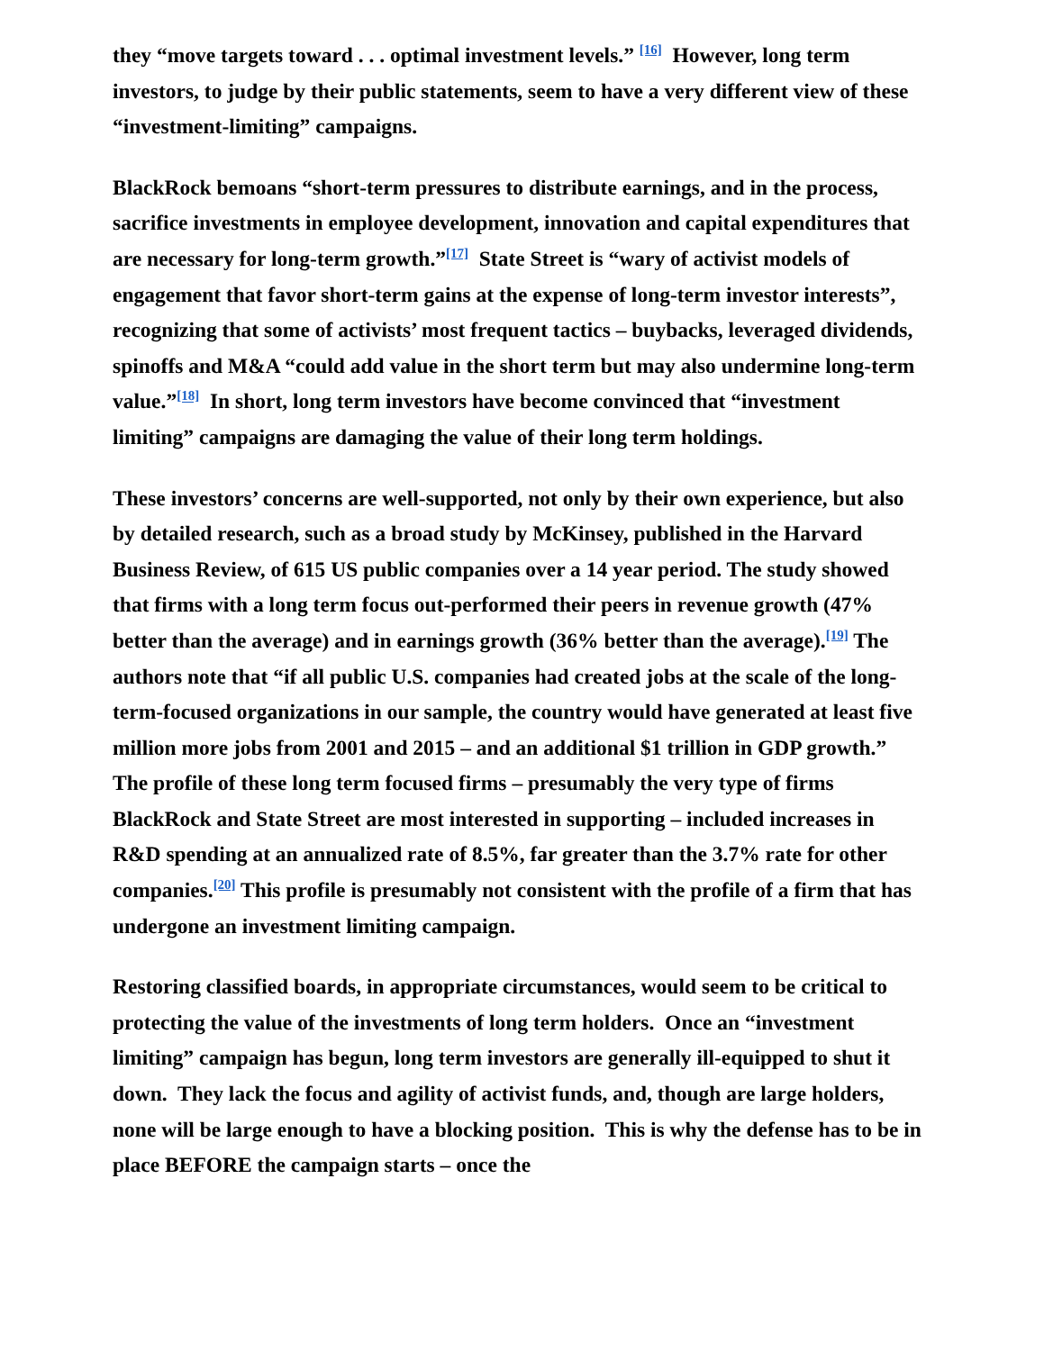they “move targets toward . . . optimal investment levels.” <sup>[16]</sup> However, long term investors, to judge by their public statements, seem to have a very different view of these “investment-limiting” campaigns.
BlackRock bemoans “short-term pressures to distribute earnings, and in the process, sacrifice investments in employee development, innovation and capital expenditures that are necessary for long-term growth.”<sup>[17]</sup> State Street is “wary of activist models of engagement that favor short-term gains at the expense of long-term investor interests”, recognizing that some of activists’ most frequent tactics – buybacks, leveraged dividends, spinoffs and M&A “could add value in the short term but may also undermine long-term value.”<sup>[18]</sup> In short, long term investors have become convinced that “investment limiting” campaigns are damaging the value of their long term holdings.
These investors’ concerns are well-supported, not only by their own experience, but also by detailed research, such as a broad study by McKinsey, published in the Harvard Business Review, of 615 US public companies over a 14 year period. The study showed that firms with a long term focus out-performed their peers in revenue growth (47% better than the average) and in earnings growth (36% better than the average).<sup>[19]</sup> The authors note that “if all public U.S. companies had created jobs at the scale of the long-term-focused organizations in our sample, the country would have generated at least five million more jobs from 2001 and 2015 – and an additional $1 trillion in GDP growth.” The profile of these long term focused firms – presumably the very type of firms BlackRock and State Street are most interested in supporting – included increases in R&D spending at an annualized rate of 8.5%, far greater than the 3.7% rate for other companies.<sup>[20]</sup> This profile is presumably not consistent with the profile of a firm that has undergone an investment limiting campaign.
Restoring classified boards, in appropriate circumstances, would seem to be critical to protecting the value of the investments of long term holders. Once an “investment limiting” campaign has begun, long term investors are generally ill-equipped to shut it down. They lack the focus and agility of activist funds, and, though are large holders, none will be large enough to have a blocking position. This is why the defense has to be in place BEFORE the campaign starts – once the